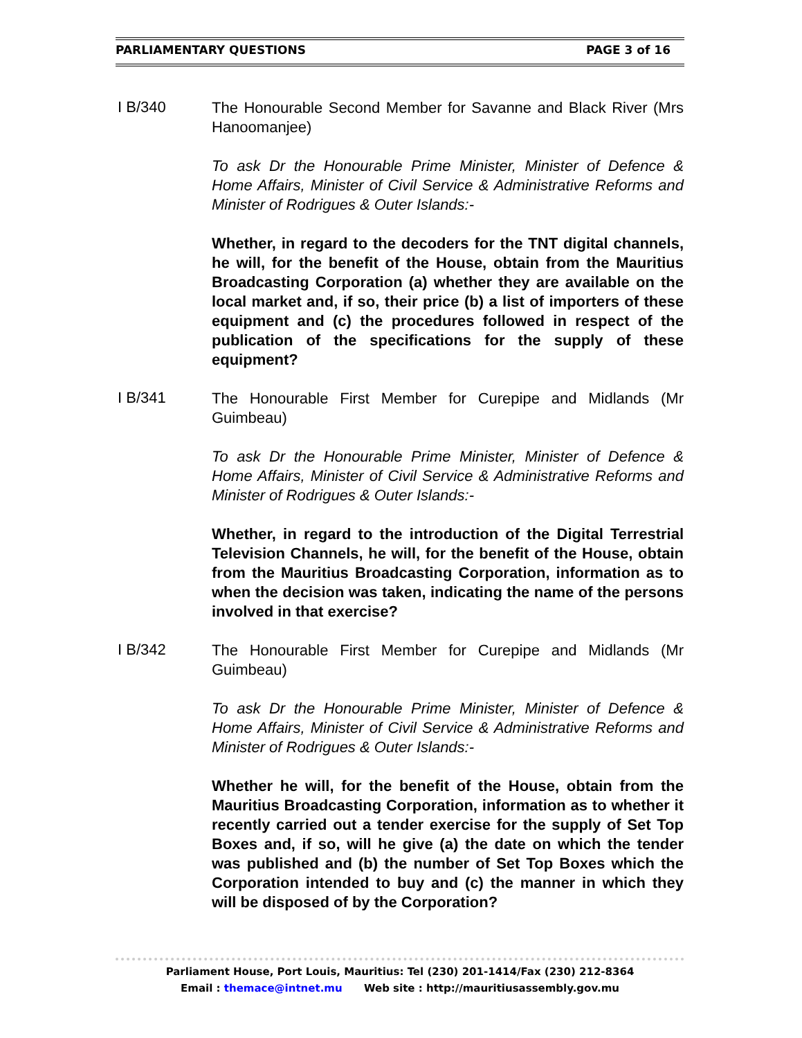PARLIAMENTARY QUESTIONS PAGE 3 of 16
I B/340
The Honourable Second Member for Savanne and Black River (Mrs Hanoomanjee)
To ask Dr the Honourable Prime Minister, Minister of Defence & Home Affairs, Minister of Civil Service & Administrative Reforms and Minister of Rodrigues & Outer Islands:-
Whether, in regard to the decoders for the TNT digital channels, he will, for the benefit of the House, obtain from the Mauritius Broadcasting Corporation (a) whether they are available on the local market and, if so, their price (b) a list of importers of these equipment and (c) the procedures followed in respect of the publication of the specifications for the supply of these equipment?
I B/341
The Honourable First Member for Curepipe and Midlands (Mr Guimbeau)
To ask Dr the Honourable Prime Minister, Minister of Defence & Home Affairs, Minister of Civil Service & Administrative Reforms and Minister of Rodrigues & Outer Islands:-
Whether, in regard to the introduction of the Digital Terrestrial Television Channels, he will, for the benefit of the House, obtain from the Mauritius Broadcasting Corporation, information as to when the decision was taken, indicating the name of the persons involved in that exercise?
I B/342
The Honourable First Member for Curepipe and Midlands (Mr Guimbeau)
To ask Dr the Honourable Prime Minister, Minister of Defence & Home Affairs, Minister of Civil Service & Administrative Reforms and Minister of Rodrigues & Outer Islands:-
Whether he will, for the benefit of the House, obtain from the Mauritius Broadcasting Corporation, information as to whether it recently carried out a tender exercise for the supply of Set Top Boxes and, if so, will he give (a) the date on which the tender was published and (b) the number of Set Top Boxes which the Corporation intended to buy and (c) the manner in which they will be disposed of by the Corporation?
Parliament House, Port Louis, Mauritius: Tel (230) 201-1414/Fax (230) 212-8364
Email : themace@intnet.mu Web site : http://mauritiusassembly.gov.mu